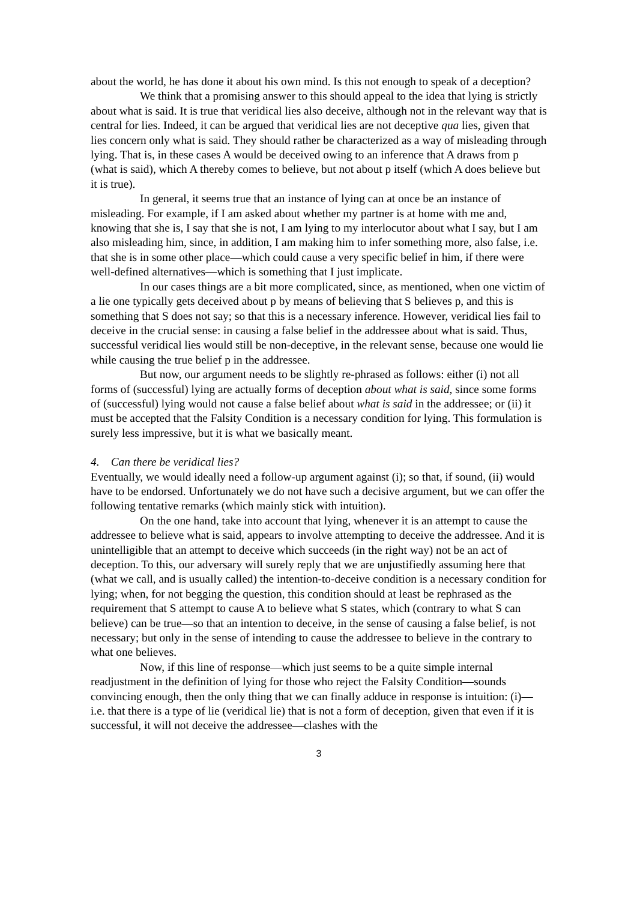about the world, he has done it about his own mind. Is this not enough to speak of a deception?
We think that a promising answer to this should appeal to the idea that lying is strictly about what is said. It is true that veridical lies also deceive, although not in the relevant way that is central for lies. Indeed, it can be argued that veridical lies are not deceptive qua lies, given that lies concern only what is said. They should rather be characterized as a way of misleading through lying. That is, in these cases A would be deceived owing to an inference that A draws from p (what is said), which A thereby comes to believe, but not about p itself (which A does believe but it is true).
In general, it seems true that an instance of lying can at once be an instance of misleading. For example, if I am asked about whether my partner is at home with me and, knowing that she is, I say that she is not, I am lying to my interlocutor about what I say, but I am also misleading him, since, in addition, I am making him to infer something more, also false, i.e. that she is in some other place—which could cause a very specific belief in him, if there were well-defined alternatives—which is something that I just implicate.
In our cases things are a bit more complicated, since, as mentioned, when one victim of a lie one typically gets deceived about p by means of believing that S believes p, and this is something that S does not say; so that this is a necessary inference. However, veridical lies fail to deceive in the crucial sense: in causing a false belief in the addressee about what is said. Thus, successful veridical lies would still be non-deceptive, in the relevant sense, because one would lie while causing the true belief p in the addressee.
But now, our argument needs to be slightly re-phrased as follows: either (i) not all forms of (successful) lying are actually forms of deception about what is said, since some forms of (successful) lying would not cause a false belief about what is said in the addressee; or (ii) it must be accepted that the Falsity Condition is a necessary condition for lying. This formulation is surely less impressive, but it is what we basically meant.
4. Can there be veridical lies?
Eventually, we would ideally need a follow-up argument against (i); so that, if sound, (ii) would have to be endorsed. Unfortunately we do not have such a decisive argument, but we can offer the following tentative remarks (which mainly stick with intuition).
On the one hand, take into account that lying, whenever it is an attempt to cause the addressee to believe what is said, appears to involve attempting to deceive the addressee. And it is unintelligible that an attempt to deceive which succeeds (in the right way) not be an act of deception. To this, our adversary will surely reply that we are unjustifiedly assuming here that (what we call, and is usually called) the intention-to-deceive condition is a necessary condition for lying; when, for not begging the question, this condition should at least be rephrased as the requirement that S attempt to cause A to believe what S states, which (contrary to what S can believe) can be true—so that an intention to deceive, in the sense of causing a false belief, is not necessary; but only in the sense of intending to cause the addressee to believe in the contrary to what one believes.
Now, if this line of response—which just seems to be a quite simple internal readjustment in the definition of lying for those who reject the Falsity Condition—sounds convincing enough, then the only thing that we can finally adduce in response is intuition: (i)—i.e. that there is a type of lie (veridical lie) that is not a form of deception, given that even if it is successful, it will not deceive the addressee—clashes with the
3